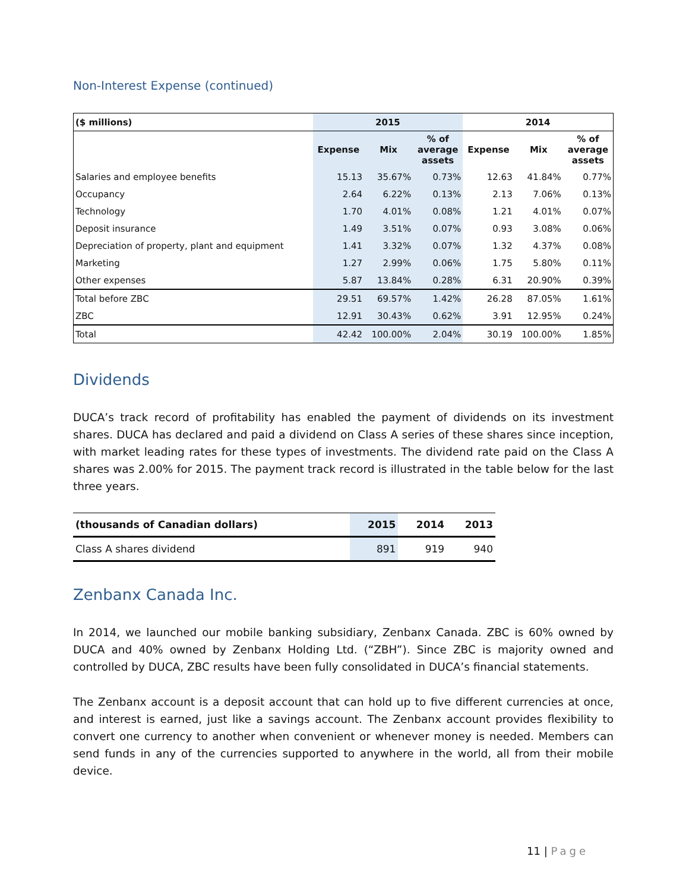Non-Interest Expense (continued)
| ($ millions) | 2015 | | | 2014 | | |
| --- | --- | --- | --- | --- | --- | --- |
| | Expense | Mix | % of average assets | Expense | Mix | % of average assets |
| Salaries and employee benefits | 15.13 | 35.67% | 0.73% | 12.63 | 41.84% | 0.77% |
| Occupancy | 2.64 | 6.22% | 0.13% | 2.13 | 7.06% | 0.13% |
| Technology | 1.70 | 4.01% | 0.08% | 1.21 | 4.01% | 0.07% |
| Deposit insurance | 1.49 | 3.51% | 0.07% | 0.93 | 3.08% | 0.06% |
| Depreciation of property, plant and equipment | 1.41 | 3.32% | 0.07% | 1.32 | 4.37% | 0.08% |
| Marketing | 1.27 | 2.99% | 0.06% | 1.75 | 5.80% | 0.11% |
| Other expenses | 5.87 | 13.84% | 0.28% | 6.31 | 20.90% | 0.39% |
| Total before ZBC | 29.51 | 69.57% | 1.42% | 26.28 | 87.05% | 1.61% |
| ZBC | 12.91 | 30.43% | 0.62% | 3.91 | 12.95% | 0.24% |
| Total | 42.42 | 100.00% | 2.04% | 30.19 | 100.00% | 1.85% |
Dividends
DUCA’s track record of profitability has enabled the payment of dividends on its investment shares. DUCA has declared and paid a dividend on Class A series of these shares since inception, with market leading rates for these types of investments. The dividend rate paid on the Class A shares was 2.00% for 2015. The payment track record is illustrated in the table below for the last three years.
| (thousands of Canadian dollars) | 2015 | 2014 | 2013 |
| --- | --- | --- | --- |
| Class A shares dividend | 891 | 919 | 940 |
Zenbanx Canada Inc.
In 2014, we launched our mobile banking subsidiary, Zenbanx Canada. ZBC is 60% owned by DUCA and 40% owned by Zenbanx Holding Ltd. (“ZBH”). Since ZBC is majority owned and controlled by DUCA, ZBC results have been fully consolidated in DUCA’s financial statements.
The Zenbanx account is a deposit account that can hold up to five different currencies at once, and interest is earned, just like a savings account. The Zenbanx account provides flexibility to convert one currency to another when convenient or whenever money is needed. Members can send funds in any of the currencies supported to anywhere in the world, all from their mobile device.
11 | Page